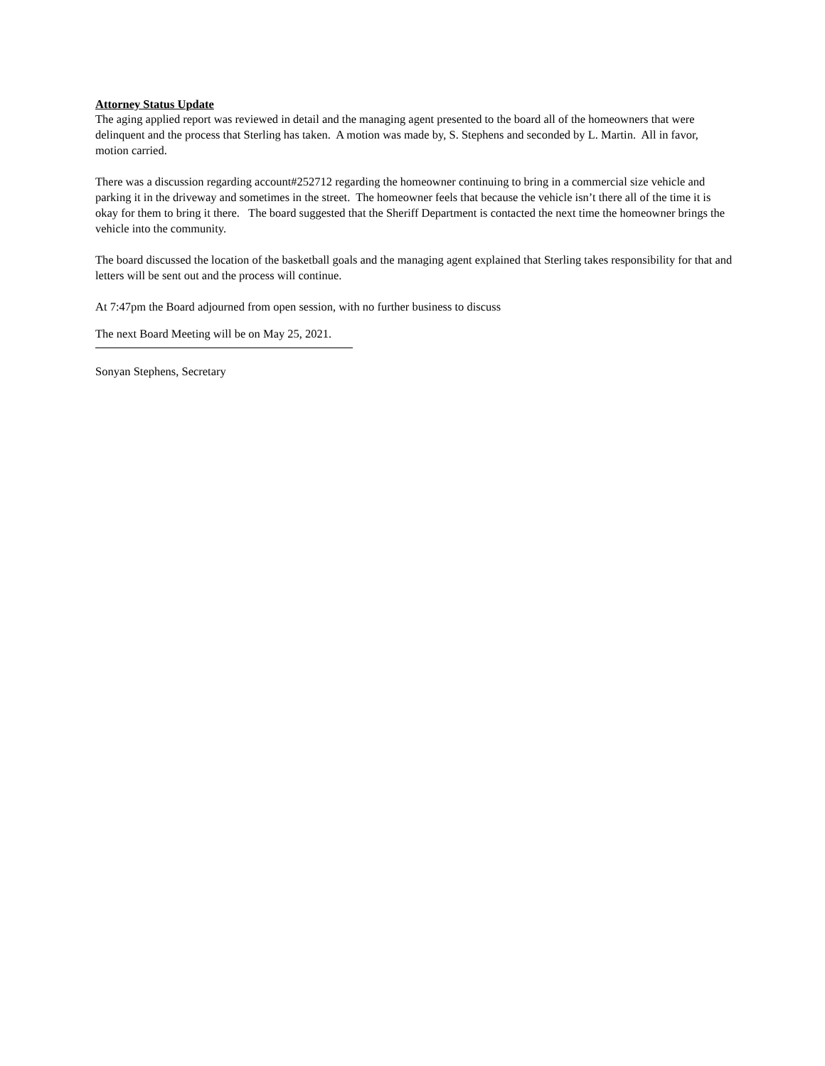Attorney Status Update
The aging applied report was reviewed in detail and the managing agent presented to the board all of the homeowners that were delinquent and the process that Sterling has taken. A motion was made by, S. Stephens and seconded by L. Martin. All in favor, motion carried.
There was a discussion regarding account#252712 regarding the homeowner continuing to bring in a commercial size vehicle and parking it in the driveway and sometimes in the street. The homeowner feels that because the vehicle isn’t there all of the time it is okay for them to bring it there. The board suggested that the Sheriff Department is contacted the next time the homeowner brings the vehicle into the community.
The board discussed the location of the basketball goals and the managing agent explained that Sterling takes responsibility for that and letters will be sent out and the process will continue.
At 7:47pm the Board adjourned from open session, with no further business to discuss
The next Board Meeting will be on May 25, 2021.
Sonyan Stephens, Secretary